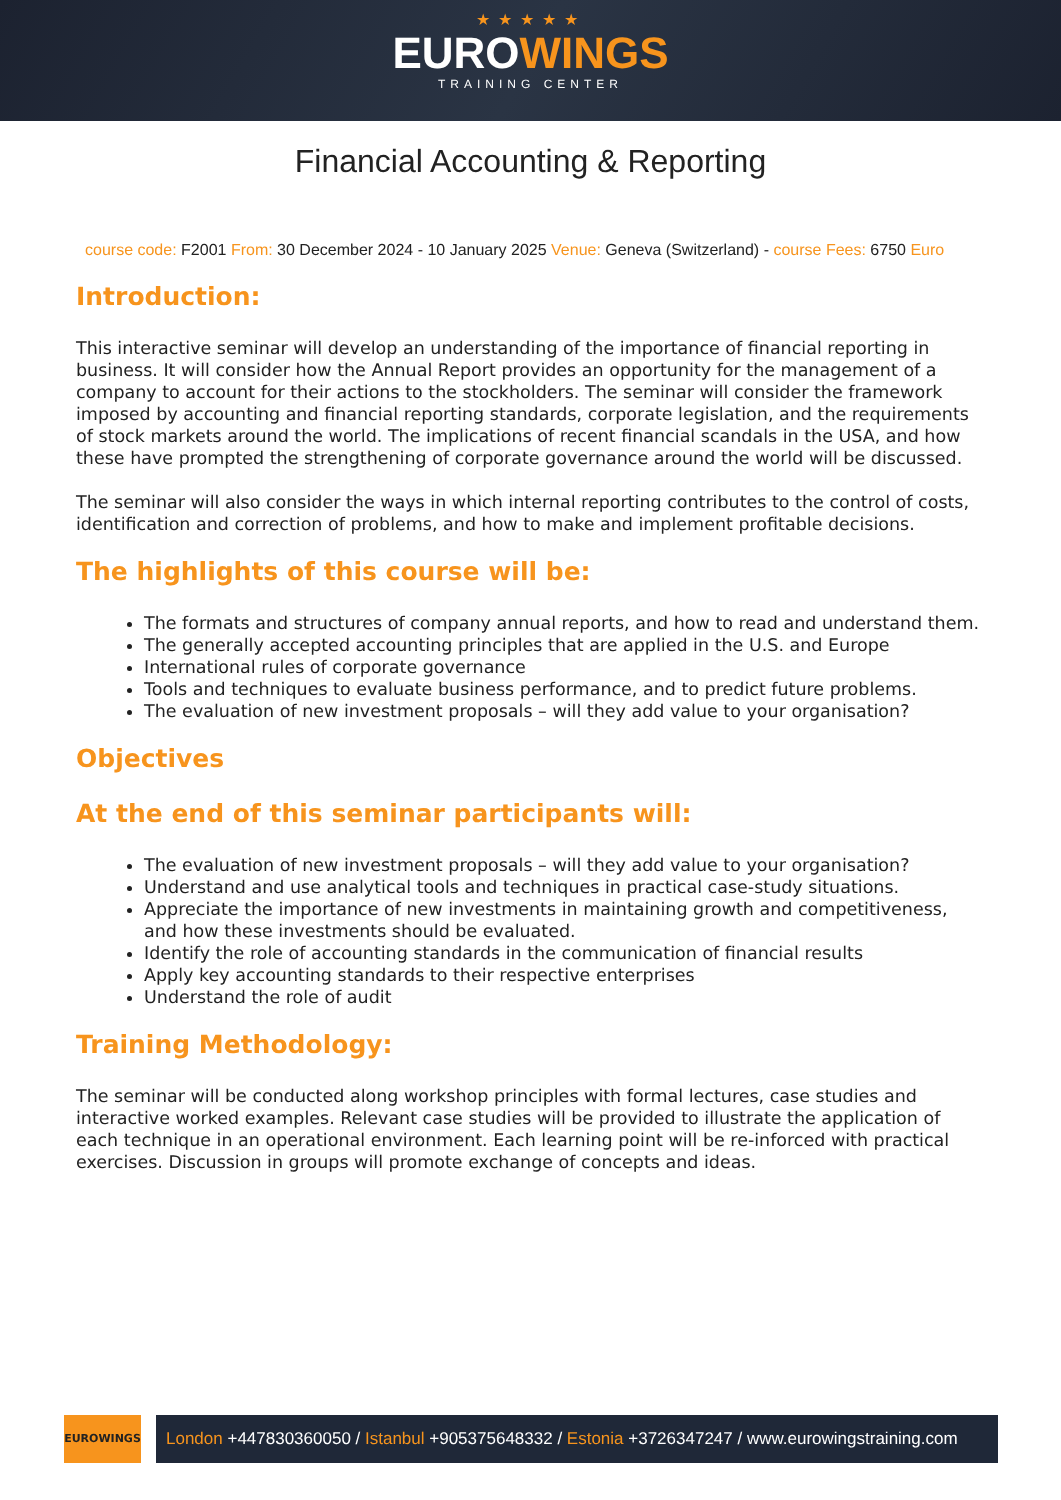★★★★★
EUROWINGS
TRAINING CENTER
Financial Accounting & Reporting
course code: F2001 From: 30 December 2024 - 10 January 2025 Venue: Geneva (Switzerland) - course Fees: 6750 Euro
Introduction:
This interactive seminar will develop an understanding of the importance of financial reporting in business. It will consider how the Annual Report provides an opportunity for the management of a company to account for their actions to the stockholders. The seminar will consider the framework imposed by accounting and financial reporting standards, corporate legislation, and the requirements of stock markets around the world. The implications of recent financial scandals in the USA, and how these have prompted the strengthening of corporate governance around the world will be discussed.
The seminar will also consider the ways in which internal reporting contributes to the control of costs, identification and correction of problems, and how to make and implement profitable decisions.
The highlights of this course will be:
The formats and structures of company annual reports, and how to read and understand them.
The generally accepted accounting principles that are applied in the U.S. and Europe
International rules of corporate governance
Tools and techniques to evaluate business performance, and to predict future problems.
The evaluation of new investment proposals – will they add value to your organisation?
Objectives
At the end of this seminar participants will:
The evaluation of new investment proposals – will they add value to your organisation?
Understand and use analytical tools and techniques in practical case-study situations.
Appreciate the importance of new investments in maintaining growth and competitiveness, and how these investments should be evaluated.
Identify the role of accounting standards in the communication of financial results
Apply key accounting standards to their respective enterprises
Understand the role of audit
Training Methodology:
The seminar will be conducted along workshop principles with formal lectures, case studies and interactive worked examples. Relevant case studies will be provided to illustrate the application of each technique in an operational environment. Each learning point will be re-inforced with practical exercises. Discussion in groups will promote exchange of concepts and ideas.
EUROWINGS
London +447830360050 / Istanbul +905375648332 / Estonia +3726347247 / www.eurowingstraining.com